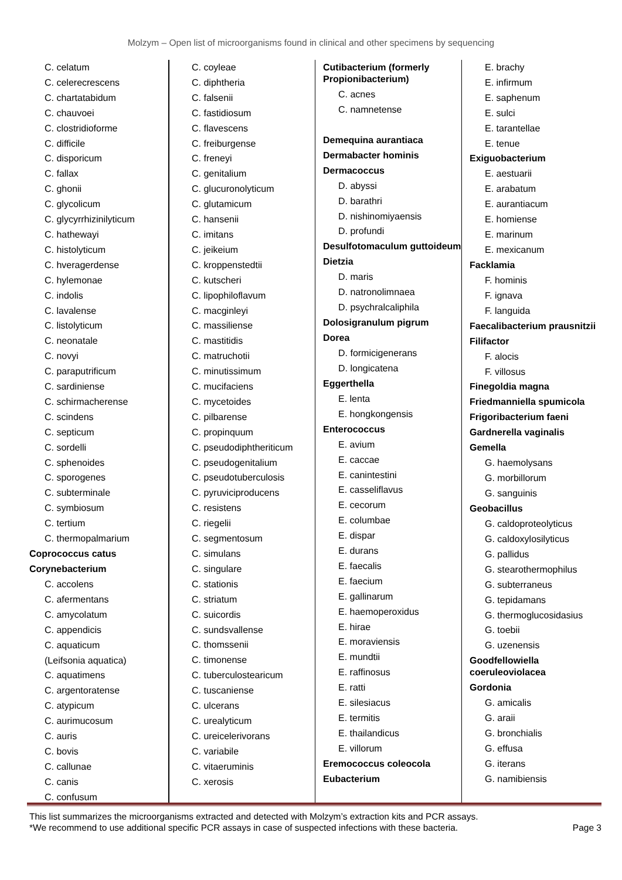Molzym – Open list of microorganisms found in clinical and other specimens by sequencing
C. celatum
C. celerecrescens
C. chartatabidum
C. chauvoei
C. clostridioforme
C. difficile
C. disporicum
C. fallax
C. ghonii
C. glycolicum
C. glycyrrhizinilyticum
C. hathewayi
C. histolyticum
C. hveragerdense
C. hylemonae
C. indolis
C. lavalense
C. listolyticum
C. neonatale
C. novyi
C. paraputrificum
C. sardiniense
C. schirmacherense
C. scindens
C. septicum
C. sordelli
C. sphenoides
C. sporogenes
C. subterminale
C. symbiosum
C. tertium
C. thermopalmarium
Coprococcus catus
Corynebacterium
C. accolens
C. afermentans
C. amycolatum
C. appendicis
C. aquaticum
(Leifsonia aquatica)
C. aquatimens
C. argentoratense
C. atypicum
C. aurimucosum
C. auris
C. bovis
C. callunae
C. canis
C. confusum
C. coyleae
C. diphtheria
C. falsenii
C. fastidiosum
C. flavescens
C. freiburgense
C. freneyi
C. genitalium
C. glucuronolyticum
C. glutamicum
C. hansenii
C. imitans
C. jeikeium
C. kroppenstedtii
C. kutscheri
C. lipophiloflavum
C. macginleyi
C. massiliense
C. mastitidis
C. matruchotii
C. minutissimum
C. mucifaciens
C. mycetoides
C. pilbarense
C. propinquum
C. pseudodiphtheriticum
C. pseudogenitalium
C. pseudotuberculosis
C. pyruviciproducens
C. resistens
C. riegelii
C. segmentosum
C. simulans
C. singulare
C. stationis
C. striatum
C. suicordis
C. sundsvallense
C. thomssenii
C. timonense
C. tuberculostearicum
C. tuscaniense
C. ulcerans
C. urealyticum
C. ureicelerivorans
C. variabile
C. vitaeruminis
C. xerosis
Cutibacterium (formerly Propionibacterium)
C. acnes
C. namnetense
Demequina aurantiaca
Dermabacter hominis
Dermacoccus
D. abyssi
D. barathri
D. nishinomiyaensis
D. profundi
Desulfotomaculum guttoideum
Dietzia
D. maris
D. natronolimnaea
D. psychralcaliphila
Dolosigranulum pigrum
Dorea
D. formicigenerans
D. longicatena
Eggerthella
E. lenta
E. hongkongensis
Enterococcus
E. avium
E. caccae
E. canintestini
E. casseliflavus
E. cecorum
E. columbae
E. dispar
E. durans
E. faecalis
E. faecium
E. gallinarum
E. haemoperoxidus
E. hirae
E. moraviensis
E. mundtii
E. raffinosus
E. ratti
E. silesiacus
E. termitis
E. thailandicus
E. villorum
Eremococcus coleocola
Eubacterium
E. brachy
E. infirmum
E. saphenum
E. sulci
E. tarantellae
E. tenue
Exiguobacterium
E. aestuarii
E. arabatum
E. aurantiacum
E. homiense
E. marinum
E. mexicanum
Facklamia
F. hominis
F. ignava
F. languida
Faecalibacterium prausnitzii
Filifactor
F. alocis
F. villosus
Finegoldia magna
Friedmanniella spumicola
Frigoribacterium faeni
Gardnerella vaginalis
Gemella
G. haemolysans
G. morbillorum
G. sanguinis
Geobacillus
G. caldoproteolyticus
G. caldoxylosilyticus
G. pallidus
G. stearothermophilus
G. subterraneus
G. tepidamans
G. thermoglucosidasius
G. toebii
G. uzenensis
Goodfellowiella coeruleoviolacea
Gordonia
G. amicalis
G. araii
G. bronchialis
G. effusa
G. iterans
G. namibiensis
This list summarizes the microorganisms extracted and detected with Molzym’s extraction kits and PCR assays.
*We recommend to use additional specific PCR assays in case of suspected infections with these bacteria.
Page 3